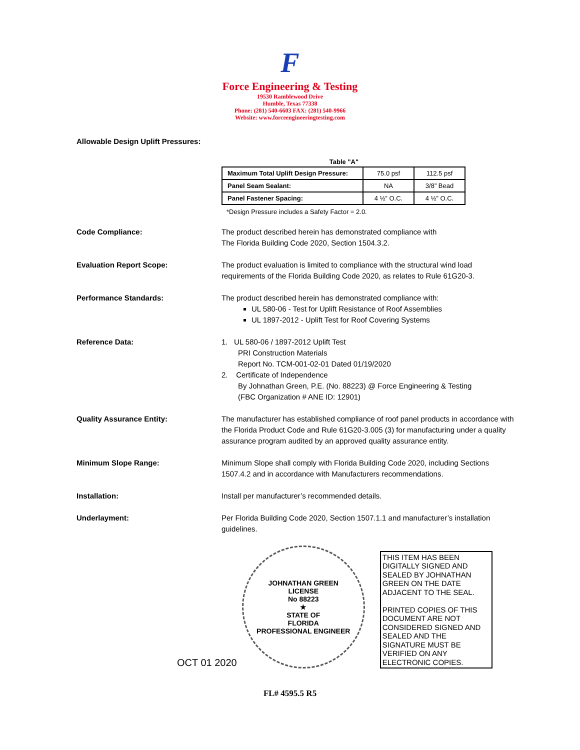F
Force Engineering & Testing
19530 Ramblewood Drive
Humble, Texas 77338
Phone: (281) 540-6603 FAX: (281) 540-9966
Website: www.forceengineeringtesting.com
Allowable Design Uplift Pressures:
Table "A"
| Maximum Total Uplift Design Pressure: | 75.0 psf | 112.5 psf |
| Panel Seam Sealant: | NA | 3/8” Bead |
| Panel Fastener Spacing: | 4 ½” O.C. | 4 ½” O.C. |
*Design Pressure includes a Safety Factor = 2.0.
Code Compliance: The product described herein has demonstrated compliance with
The Florida Building Code 2020, Section 1504.3.2.
Evaluation Report Scope: The product evaluation is limited to compliance with the structural wind load requirements of the Florida Building Code 2020, as relates to Rule 61G20-3.
Performance Standards: The product described herein has demonstrated compliance with:
UL 580-06 - Test for Uplift Resistance of Roof Assemblies
UL 1897-2012 - Uplift Test for Roof Covering Systems
Reference Data: 1. UL 580-06 / 1897-2012 Uplift Test
PRI Construction Materials
Report No. TCM-001-02-01 Dated 01/19/2020
2. Certificate of Independence
By Johnathan Green, P.E. (No. 88223) @ Force Engineering & Testing
(FBC Organization # ANE ID: 12901)
Quality Assurance Entity: The manufacturer has established compliance of roof panel products in accordance with the Florida Product Code and Rule 61G20-3.005 (3) for manufacturing under a quality assurance program audited by an approved quality assurance entity.
Minimum Slope Range: Minimum Slope shall comply with Florida Building Code 2020, including Sections 1507.4.2 and in accordance with Manufacturers recommendations.
Installation: Install per manufacturer’s recommended details.
Underlayment: Per Florida Building Code 2020, Section 1507.1.1 and manufacturer’s installation guidelines.
OCT 01 2020
JOHNATHAN GREEN
LICENSE
No 88223
★
STATE OF
FLORIDA
PROFESSIONAL ENGINEER
THIS ITEM HAS BEEN DIGITALLY SIGNED AND SEALED BY JOHNATHAN GREEN ON THE DATE ADJACENT TO THE SEAL.
PRINTED COPIES OF THIS DOCUMENT ARE NOT CONSIDERED SIGNED AND SEALED AND THE SIGNATURE MUST BE VERIFIED ON ANY ELECTRONIC COPIES.
FL# 4595.5 R5